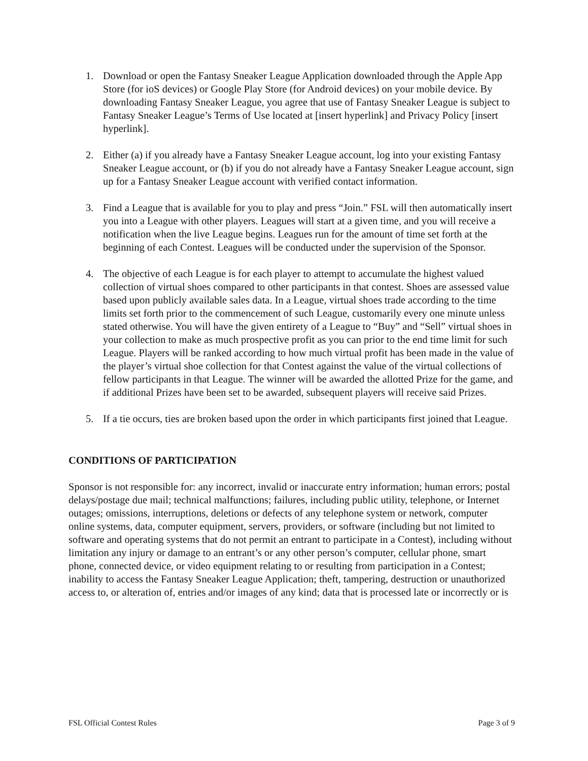1. Download or open the Fantasy Sneaker League Application downloaded through the Apple App Store (for ioS devices) or Google Play Store (for Android devices) on your mobile device. By downloading Fantasy Sneaker League, you agree that use of Fantasy Sneaker League is subject to Fantasy Sneaker League’s Terms of Use located at [insert hyperlink] and Privacy Policy [insert hyperlink].
2. Either (a) if you already have a Fantasy Sneaker League account, log into your existing Fantasy Sneaker League account, or (b) if you do not already have a Fantasy Sneaker League account, sign up for a Fantasy Sneaker League account with verified contact information.
3. Find a League that is available for you to play and press “Join.” FSL will then automatically insert you into a League with other players. Leagues will start at a given time, and you will receive a notification when the live League begins. Leagues run for the amount of time set forth at the beginning of each Contest. Leagues will be conducted under the supervision of the Sponsor.
4. The objective of each League is for each player to attempt to accumulate the highest valued collection of virtual shoes compared to other participants in that contest. Shoes are assessed value based upon publicly available sales data. In a League, virtual shoes trade according to the time limits set forth prior to the commencement of such League, customarily every one minute unless stated otherwise. You will have the given entirety of a League to “Buy” and “Sell” virtual shoes in your collection to make as much prospective profit as you can prior to the end time limit for such League. Players will be ranked according to how much virtual profit has been made in the value of the player’s virtual shoe collection for that Contest against the value of the virtual collections of fellow participants in that League. The winner will be awarded the allotted Prize for the game, and if additional Prizes have been set to be awarded, subsequent players will receive said Prizes.
5. If a tie occurs, ties are broken based upon the order in which participants first joined that League.
CONDITIONS OF PARTICIPATION
Sponsor is not responsible for: any incorrect, invalid or inaccurate entry information; human errors; postal delays/postage due mail; technical malfunctions; failures, including public utility, telephone, or Internet outages; omissions, interruptions, deletions or defects of any telephone system or network, computer online systems, data, computer equipment, servers, providers, or software (including but not limited to software and operating systems that do not permit an entrant to participate in a Contest), including without limitation any injury or damage to an entrant’s or any other person’s computer, cellular phone, smart phone, connected device, or video equipment relating to or resulting from participation in a Contest; inability to access the Fantasy Sneaker League Application; theft, tampering, destruction or unauthorized access to, or alteration of, entries and/or images of any kind; data that is processed late or incorrectly or is
FSL Official Contest Rules Page 3 of 9